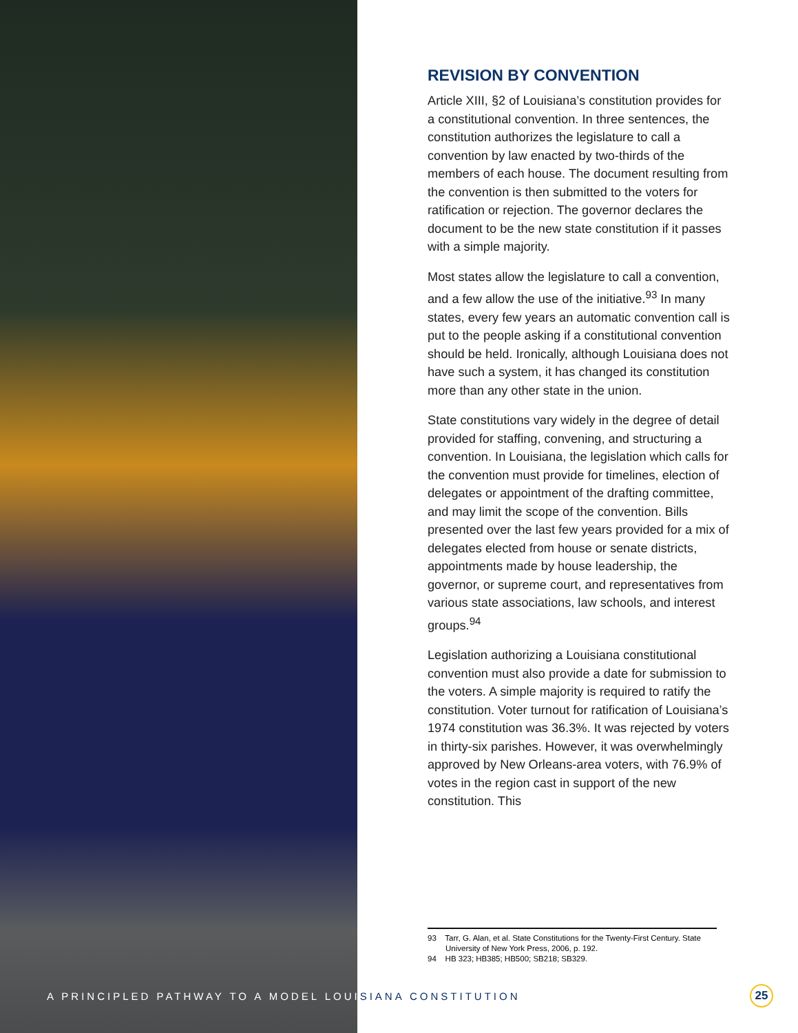REVISION BY CONVENTION
Article XIII, §2 of Louisiana’s constitution provides for a constitutional convention. In three sentences, the constitution authorizes the legislature to call a convention by law enacted by two-thirds of the members of each house. The document resulting from the convention is then submitted to the voters for ratification or rejection. The governor declares the document to be the new state constitution if it passes with a simple majority.
Most states allow the legislature to call a convention, and a few allow the use of the initiative.<sup>93</sup> In many states, every few years an automatic convention call is put to the people asking if a constitutional convention should be held. Ironically, although Louisiana does not have such a system, it has changed its constitution more than any other state in the union.
State constitutions vary widely in the degree of detail provided for staffing, convening, and structuring a convention. In Louisiana, the legislation which calls for the convention must provide for timelines, election of delegates or appointment of the drafting committee, and may limit the scope of the convention. Bills presented over the last few years provided for a mix of delegates elected from house or senate districts, appointments made by house leadership, the governor, or supreme court, and representatives from various state associations, law schools, and interest groups.<sup>94</sup>
Legislation authorizing a Louisiana constitutional convention must also provide a date for submission to the voters. A simple majority is required to ratify the constitution. Voter turnout for ratification of Louisiana’s 1974 constitution was 36.3%. It was rejected by voters in thirty-six parishes. However, it was overwhelmingly approved by New Orleans-area voters, with 76.9% of votes in the region cast in support of the new constitution. This
93 Tarr, G. Alan, et al. State Constitutions for the Twenty-First Century. State University of New York Press, 2006, p. 192.
94 HB 323; HB385; HB500; SB218; SB329.
A PRINCIPLED PATHWAY TO A MODEL LOUISIANA CONSTITUTION
25